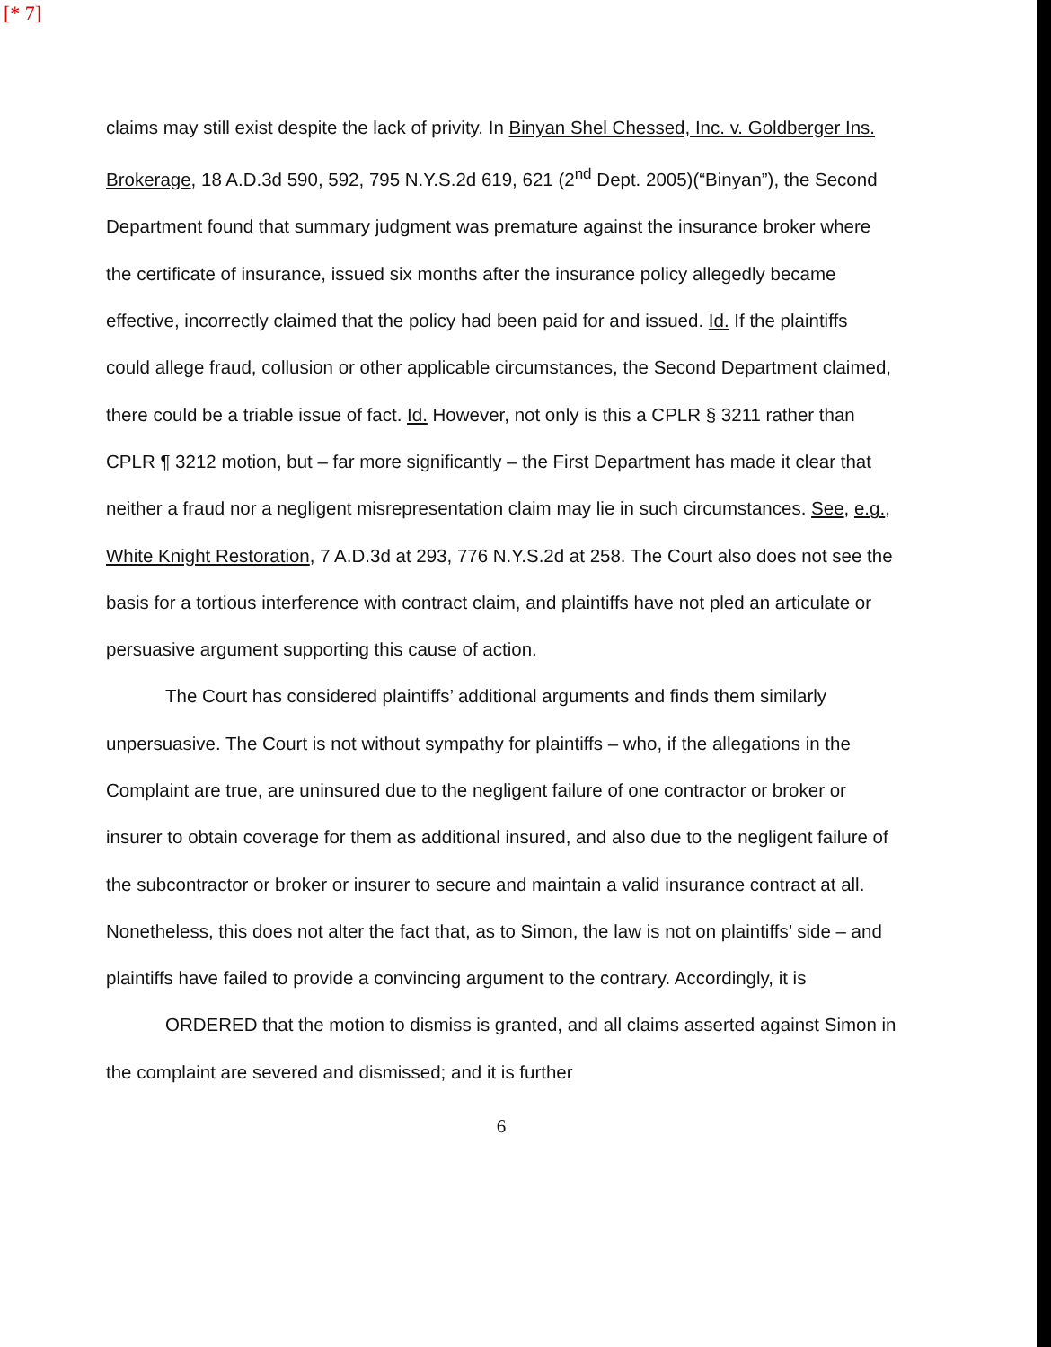[* 7]
claims may still exist despite the lack of privity. In Binyan Shel Chessed, Inc. v. Goldberger Ins. Brokerage, 18 A.D.3d 590, 592, 795 N.Y.S.2d 619, 621 (2<sup>nd</sup> Dept. 2005)(“Binyan”), the Second Department found that summary judgment was premature against the insurance broker where the certificate of insurance, issued six months after the insurance policy allegedly became effective, incorrectly claimed that the policy had been paid for and issued. Id. If the plaintiffs could allege fraud, collusion or other applicable circumstances, the Second Department claimed, there could be a triable issue of fact. Id. However, not only is this a CPLR § 3211 rather than CPLR ¶ 3212 motion, but – far more significantly – the First Department has made it clear that neither a fraud nor a negligent misrepresentation claim may lie in such circumstances. See, e.g., White Knight Restoration, 7 A.D.3d at 293, 776 N.Y.S.2d at 258. The Court also does not see the basis for a tortious interference with contract claim, and plaintiffs have not pled an articulate or persuasive argument supporting this cause of action.
The Court has considered plaintiffs’ additional arguments and finds them similarly unpersuasive. The Court is not without sympathy for plaintiffs – who, if the allegations in the Complaint are true, are uninsured due to the negligent failure of one contractor or broker or insurer to obtain coverage for them as additional insured, and also due to the negligent failure of the subcontractor or broker or insurer to secure and maintain a valid insurance contract at all. Nonetheless, this does not alter the fact that, as to Simon, the law is not on plaintiffs’ side – and plaintiffs have failed to provide a convincing argument to the contrary. Accordingly, it is
ORDERED that the motion to dismiss is granted, and all claims asserted against Simon in the complaint are severed and dismissed; and it is further
6